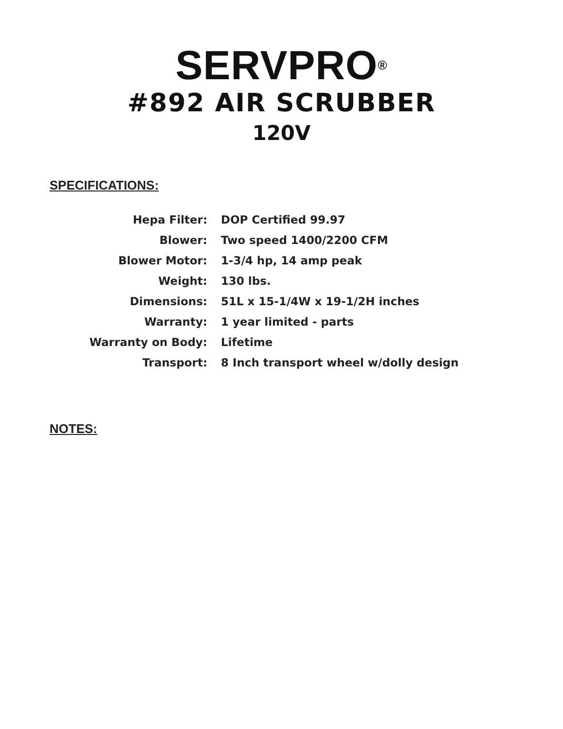SERVPRO<sup>®</sup>
#892 AIR SCRUBBER
120V
SPECIFICATIONS:
| Hepa Filter: | DOP Certified 99.97 |
| Blower: | Two speed 1400/2200 CFM |
| Blower Motor: | 1-3/4 hp, 14 amp peak |
| Weight: | 130 lbs. |
| Dimensions: | 51L x 15-1/4W x 19-1/2H inches |
| Warranty: | 1 year limited - parts |
| Warranty on Body: | Lifetime |
| Transport: | 8 Inch transport wheel w/dolly design |
NOTES: